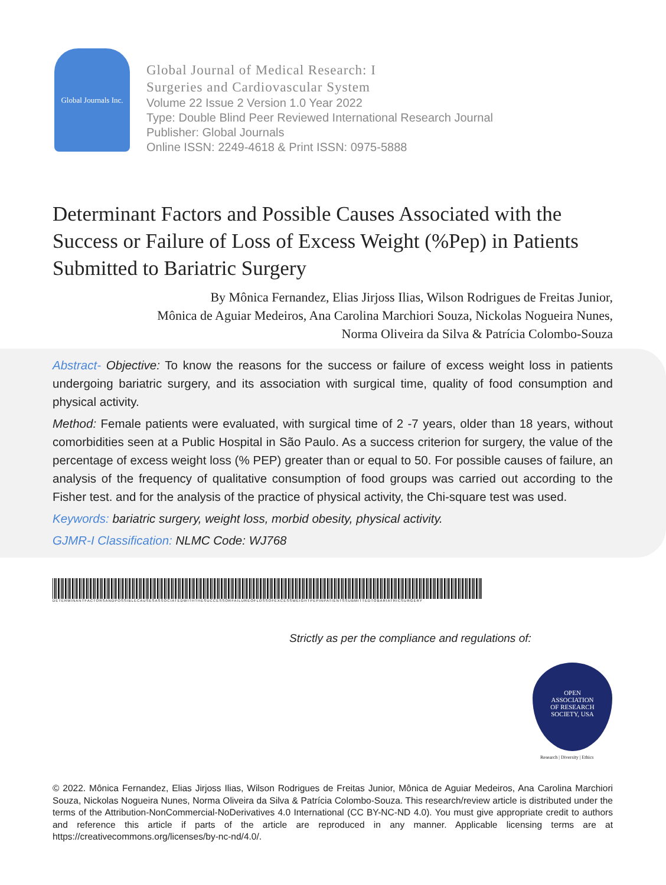Global Journals Inc.
Global Journal of Medical Research: I
Surgeries and Cardiovascular System
Volume 22 Issue 2 Version 1.0 Year 2022
Type: Double Blind Peer Reviewed International Research Journal
Publisher: Global Journals
Online ISSN: 2249-4618 & Print ISSN: 0975-5888
Determinant Factors and Possible Causes Associated with the Success or Failure of Loss of Excess Weight (%Pep) in Patients Submitted to Bariatric Surgery
By Mônica Fernandez, Elias Jirjoss Ilias, Wilson Rodrigues de Freitas Junior,
Mônica de Aguiar Medeiros, Ana Carolina Marchiori Souza, Nickolas Nogueira Nunes,
Norma Oliveira da Silva & Patrícia Colombo-Souza
Abstract- Objective: To know the reasons for the success or failure of excess weight loss in patients undergoing bariatric surgery, and its association with surgical time, quality of food consumption and physical activity.
Method: Female patients were evaluated, with surgical time of 2 -7 years, older than 18 years, without comorbidities seen at a Public Hospital in São Paulo. As a success criterion for surgery, the value of the percentage of excess weight loss (% PEP) greater than or equal to 50. For possible causes of failure, an analysis of the frequency of qualitative consumption of food groups was carried out according to the Fisher test. and for the analysis of the practice of physical activity, the Chi-square test was used.
Keywords: bariatric surgery, weight loss, morbid obesity, physical activity.
GJMR-I Classification: NLMC Code: WJ768
DETERMINANTFACTORSANDPOSSIBLECAUSESASSOCIATEDWITHTHESUCCESSORFAILUREOFLOSSOFEXCESSWEIGHTPEPINPATIENTSSUBMITTEDTOBARIATRICSURGERY
Strictly as per the compliance and regulations of:
OPEN
ASSOCIATION
OF RESEARCH
SOCIETY, USA
Research | Diversity | Ethics
© 2022. Mônica Fernandez, Elias Jirjoss Ilias, Wilson Rodrigues de Freitas Junior, Mônica de Aguiar Medeiros, Ana Carolina Marchiori Souza, Nickolas Nogueira Nunes, Norma Oliveira da Silva & Patrícia Colombo-Souza. This research/review article is distributed under the terms of the Attribution-NonCommercial-NoDerivatives 4.0 International (CC BY-NC-ND 4.0). You must give appropriate credit to authors and reference this article if parts of the article are reproduced in any manner. Applicable licensing terms are at https://creativecommons.org/licenses/by-nc-nd/4.0/.